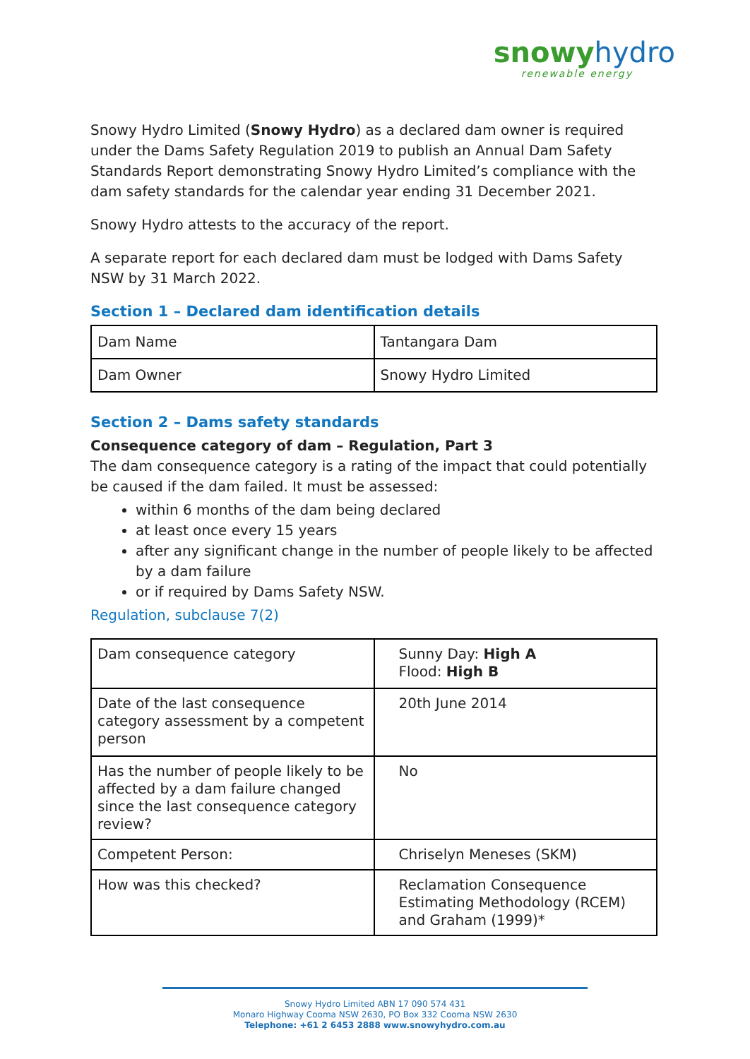snowy hydro
renewable energy
Snowy Hydro Limited (Snowy Hydro) as a declared dam owner is required under the Dams Safety Regulation 2019 to publish an Annual Dam Safety Standards Report demonstrating Snowy Hydro Limited’s compliance with the dam safety standards for the calendar year ending 31 December 2021.
Snowy Hydro attests to the accuracy of the report.
A separate report for each declared dam must be lodged with Dams Safety NSW by 31 March 2022.
Section 1 – Declared dam identification details
| Dam Name | Tantangara Dam |
| Dam Owner | Snowy Hydro Limited |
Section 2 – Dams safety standards
Consequence category of dam – Regulation, Part 3
The dam consequence category is a rating of the impact that could potentially be caused if the dam failed. It must be assessed:
within 6 months of the dam being declared
at least once every 15 years
after any significant change in the number of people likely to be affected by a dam failure
or if required by Dams Safety NSW.
Regulation, subclause 7(2)
| Dam consequence category | Sunny Day: High A Flood: High B |
| Date of the last consequence category assessment by a competent person | 20th June 2014 |
| Has the number of people likely to be affected by a dam failure changed since the last consequence category review? | No |
| Competent Person: | Chriselyn Meneses (SKM) |
| How was this checked? | Reclamation Consequence Estimating Methodology (RCEM) and Graham (1999)* |
Snowy Hydro Limited ABN 17 090 574 431
Monaro Highway Cooma NSW 2630, PO Box 332 Cooma NSW 2630
Telephone: +61 2 6453 2888 www.snowyhydro.com.au